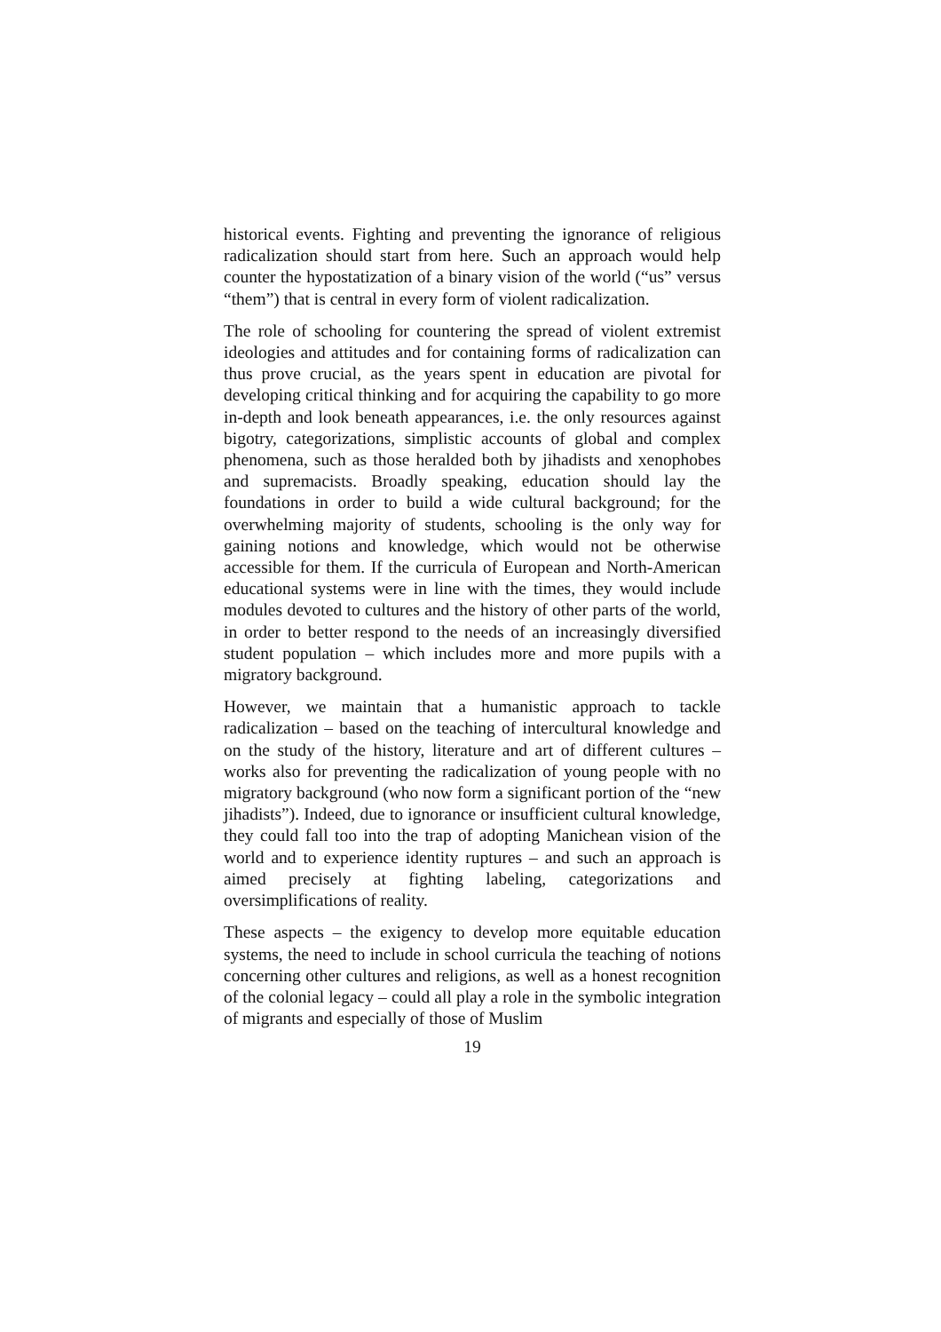historical events. Fighting and preventing the ignorance of religious radicalization should start from here. Such an approach would help counter the hypostatization of a binary vision of the world (“us” versus “them”) that is central in every form of violent radicalization.
The role of schooling for countering the spread of violent extremist ideologies and attitudes and for containing forms of radicalization can thus prove crucial, as the years spent in education are pivotal for developing critical thinking and for acquiring the capability to go more in-depth and look beneath appearances, i.e. the only resources against bigotry, categorizations, simplistic accounts of global and complex phenomena, such as those heralded both by jihadists and xenophobes and supremacists. Broadly speaking, education should lay the foundations in order to build a wide cultural background; for the overwhelming majority of students, schooling is the only way for gaining notions and knowledge, which would not be otherwise accessible for them. If the curricula of European and North-American educational systems were in line with the times, they would include modules devoted to cultures and the history of other parts of the world, in order to better respond to the needs of an increasingly diversified student population – which includes more and more pupils with a migratory background.
However, we maintain that a humanistic approach to tackle radicalization – based on the teaching of intercultural knowledge and on the study of the history, literature and art of different cultures – works also for preventing the radicalization of young people with no migratory background (who now form a significant portion of the “new jihadists”). Indeed, due to ignorance or insufficient cultural knowledge, they could fall too into the trap of adopting Manichean vision of the world and to experience identity ruptures – and such an approach is aimed precisely at fighting labeling, categorizations and oversimplifications of reality.
These aspects – the exigency to develop more equitable education systems, the need to include in school curricula the teaching of notions concerning other cultures and religions, as well as a honest recognition of the colonial legacy – could all play a role in the symbolic integration of migrants and especially of those of Muslim
19